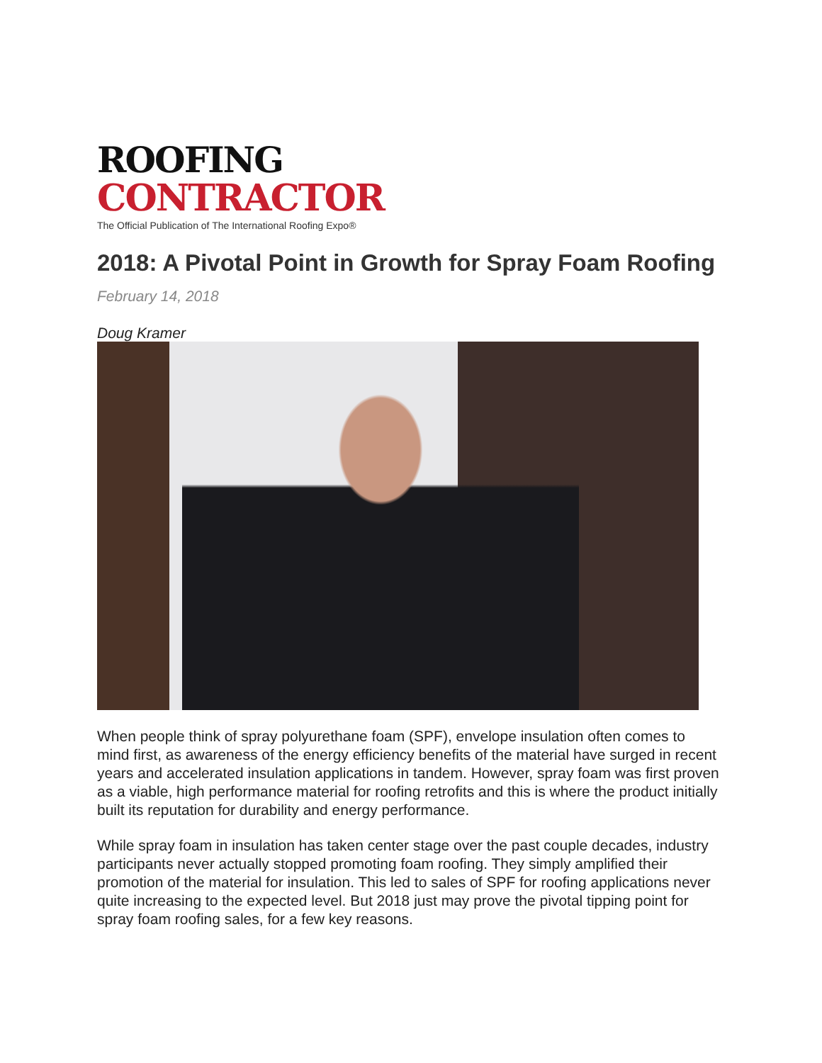ROOFING
CONTRACTOR
The Official Publication of The International Roofing Expo®
2018: A Pivotal Point in Growth for Spray Foam Roofing
February 14, 2018
Doug Kramer
When people think of spray polyurethane foam (SPF), envelope insulation often comes to mind first, as awareness of the energy efficiency benefits of the material have surged in recent years and accelerated insulation applications in tandem. However, spray foam was first proven as a viable, high performance material for roofing retrofits and this is where the product initially built its reputation for durability and energy performance.
While spray foam in insulation has taken center stage over the past couple decades, industry participants never actually stopped promoting foam roofing. They simply amplified their promotion of the material for insulation. This led to sales of SPF for roofing applications never quite increasing to the expected level. But 2018 just may prove the pivotal tipping point for spray foam roofing sales, for a few key reasons.